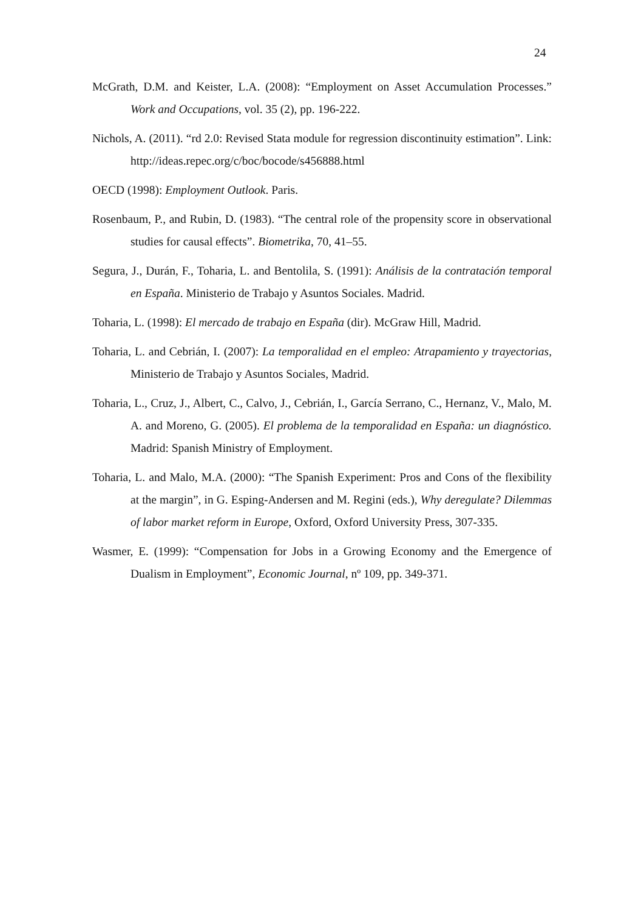24
McGrath, D.M. and Keister, L.A. (2008): “Employment on Asset Accumulation Processes.” Work and Occupations, vol. 35 (2), pp. 196-222.
Nichols, A. (2011). “rd 2.0: Revised Stata module for regression discontinuity estimation”. Link: http://ideas.repec.org/c/boc/bocode/s456888.html
OECD (1998): Employment Outlook. Paris.
Rosenbaum, P., and Rubin, D. (1983). “The central role of the propensity score in observational studies for causal effects”. Biometrika, 70, 41–55.
Segura, J., Durán, F., Toharia, L. and Bentolila, S. (1991): Análisis de la contratación temporal en España. Ministerio de Trabajo y Asuntos Sociales. Madrid.
Toharia, L. (1998): El mercado de trabajo en España (dir). McGraw Hill, Madrid.
Toharia, L. and Cebrián, I. (2007): La temporalidad en el empleo: Atrapamiento y trayectorias, Ministerio de Trabajo y Asuntos Sociales, Madrid.
Toharia, L., Cruz, J., Albert, C., Calvo, J., Cebrián, I., García Serrano, C., Hernanz, V., Malo, M. A. and Moreno, G. (2005). El problema de la temporalidad en España: un diagnóstico. Madrid: Spanish Ministry of Employment.
Toharia, L. and Malo, M.A. (2000): “The Spanish Experiment: Pros and Cons of the flexibility at the margin”, in G. Esping-Andersen and M. Regini (eds.), Why deregulate? Dilemmas of labor market reform in Europe, Oxford, Oxford University Press, 307-335.
Wasmer, E. (1999): “Compensation for Jobs in a Growing Economy and the Emergence of Dualism in Employment”, Economic Journal, nº 109, pp. 349-371.